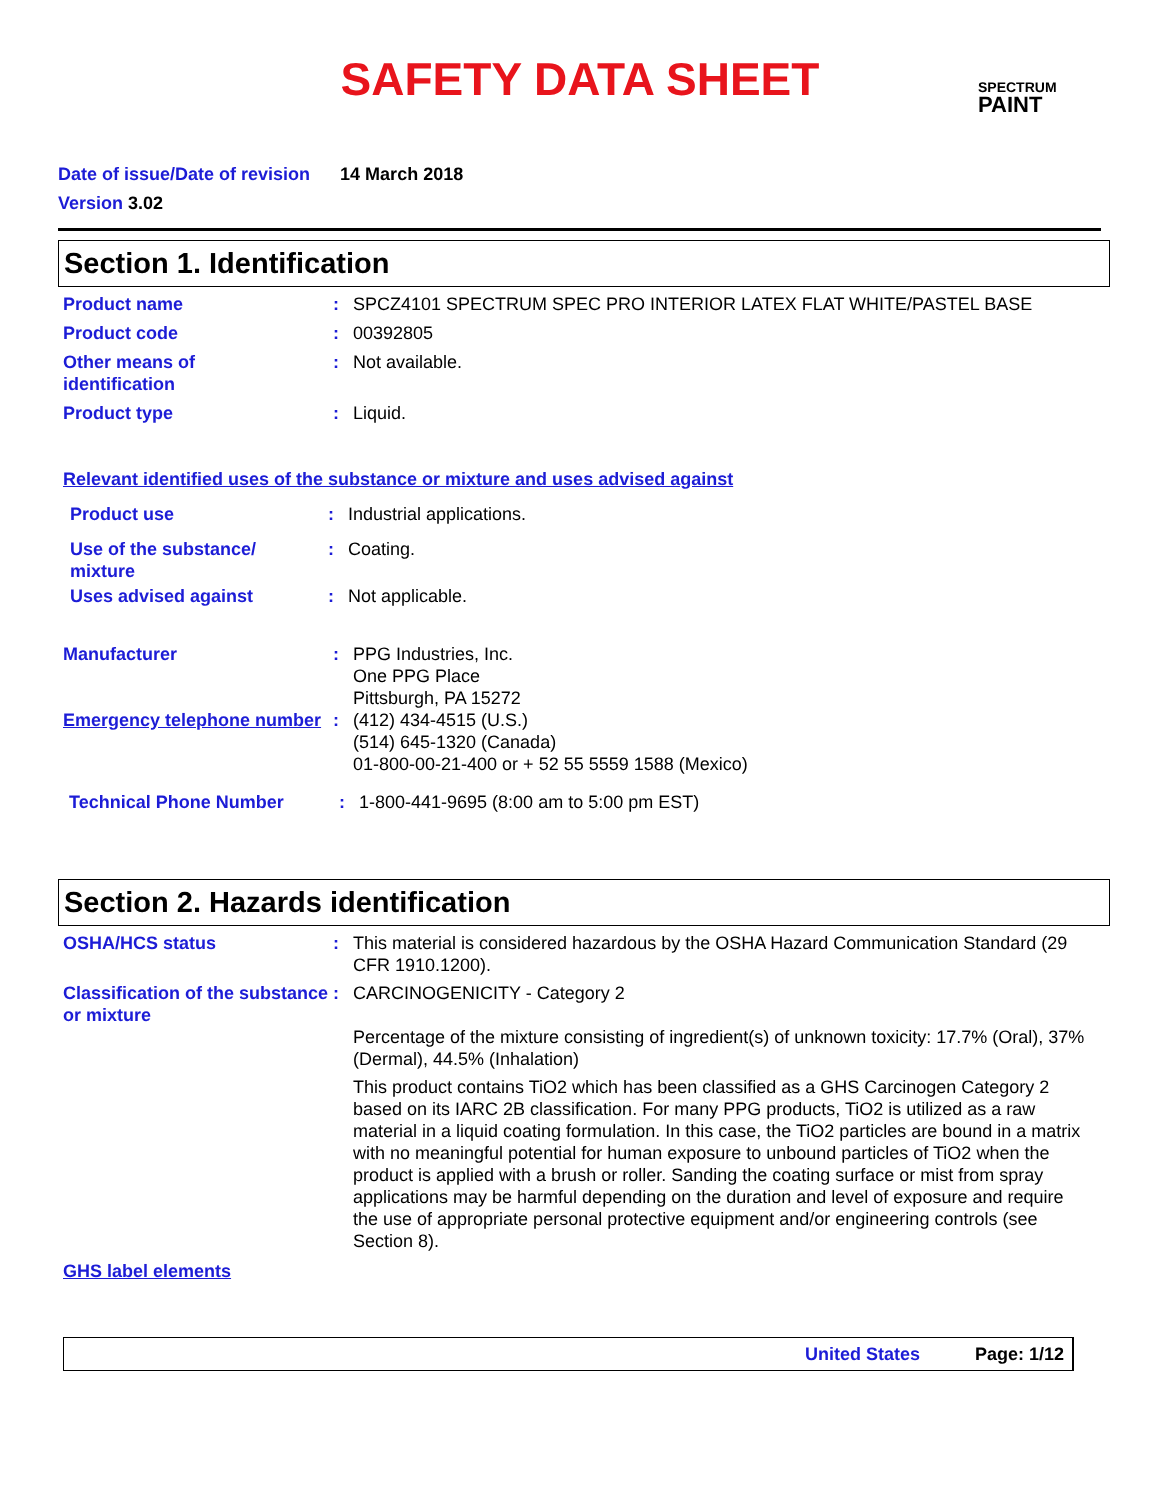SAFETY DATA SHEET SPECTRUM
PAINT
Date of issue/Date of revision 14 March 2018
Version 3.02
Section 1. Identification
Product name : SPCZ4101 SPECTRUM SPEC PRO INTERIOR LATEX FLAT WHITE/PASTEL BASE
Product code : 00392805
Other means of
identification
: Not available.
Product type : Liquid.
Relevant identified uses of the substance or mixture and uses advised against
Product use : Industrial applications.
Use of the substance/
mixture
: Coating.
Uses advised against : Not applicable.
Manufacturer : PPG Industries, Inc.
One PPG Place
Pittsburgh, PA 15272
Emergency telephone number
: (412) 434-4515 (U.S.)
(514) 645-1320 (Canada)
01-800-00-21-400 or + 52 55 5559 1588 (Mexico)
Technical Phone Number : 1-800-441-9695 (8:00 am to 5:00 pm EST)
Section 2. Hazards identification
OSHA/HCS status : This material is considered hazardous by the OSHA Hazard Communication Standard (29 CFR 1910.1200).
Classification of the substance or mixture
: CARCINOGENICITY - Category 2
Percentage of the mixture consisting of ingredient(s) of unknown toxicity: 17.7% (Oral), 37% (Dermal), 44.5% (Inhalation)
This product contains TiO2 which has been classified as a GHS Carcinogen Category 2 based on its IARC 2B classification. For many PPG products, TiO2 is utilized as a raw material in a liquid coating formulation. In this case, the TiO2 particles are bound in a matrix with no meaningful potential for human exposure to unbound particles of TiO2 when the product is applied with a brush or roller. Sanding the coating surface or mist from spray applications may be harmful depending on the duration and level of exposure and require the use of appropriate personal protective equipment and/or engineering controls (see Section 8).
GHS label elements
United States Page: 1/12